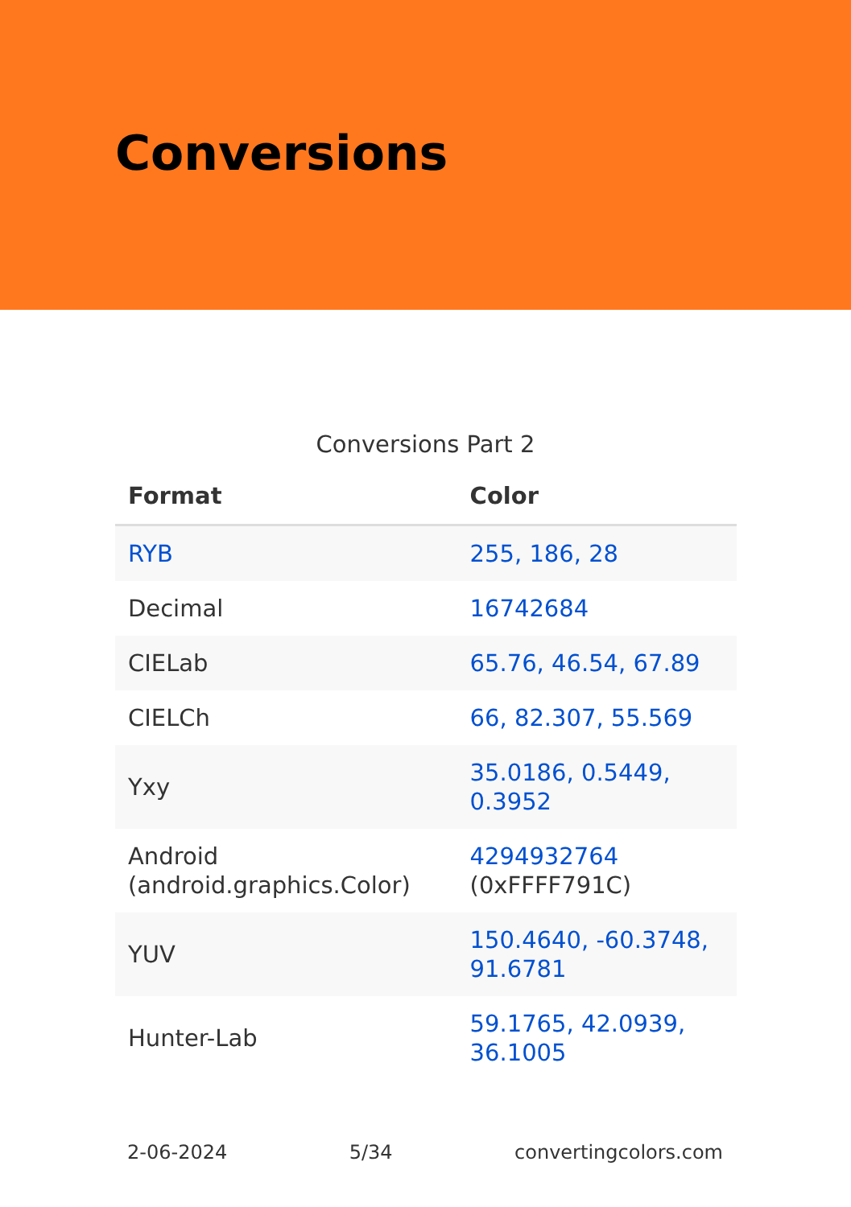Conversions
Conversions Part 2
| Format | Color |
| --- | --- |
| RYB | 255, 186, 28 |
| Decimal | 16742684 |
| CIELab | 65.76, 46.54, 67.89 |
| CIELCh | 66, 82.307, 55.569 |
| Yxy | 35.0186, 0.5449, 0.3952 |
| Android (android.graphics.Color) | 4294932764 (0xFFFF791C) |
| YUV | 150.4640, -60.3748, 91.6781 |
| Hunter-Lab | 59.1765, 42.0939, 36.1005 |
2-06-2024 5/34 convertingcolors.com